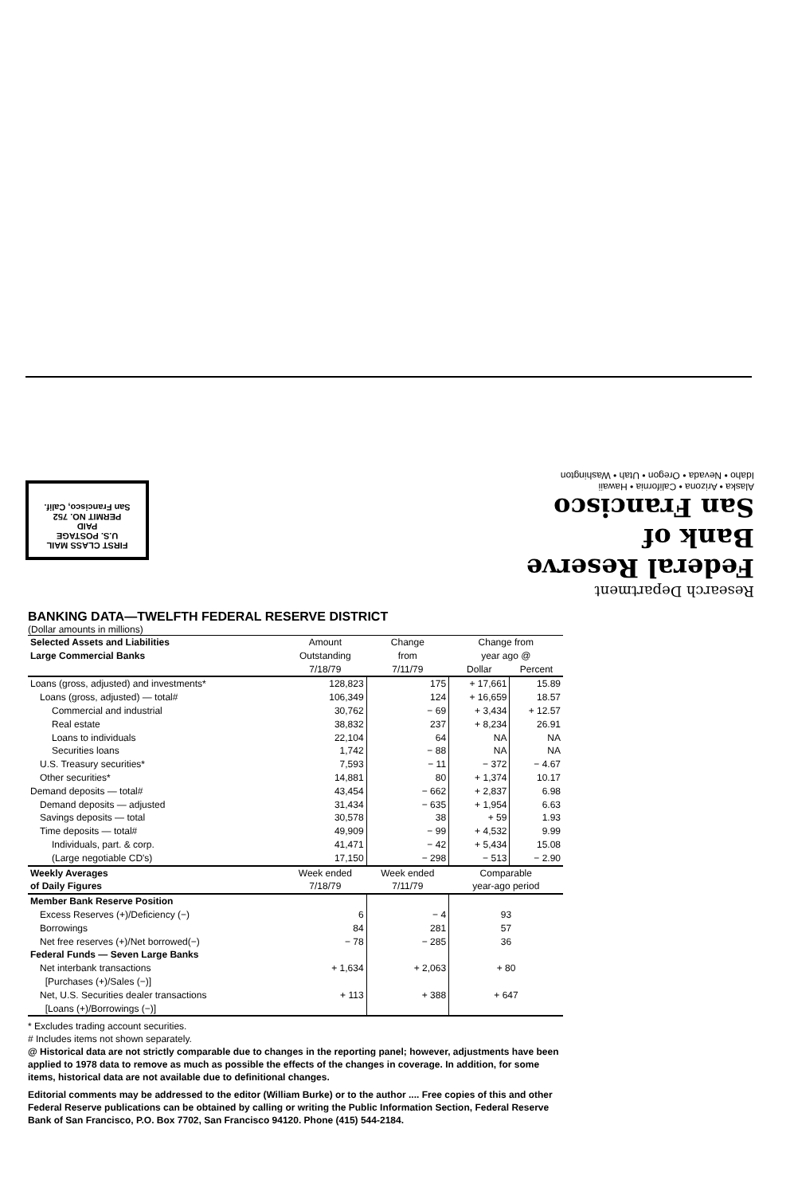FIRST CLASS MAIL
U.S. POSTAGE
PAID
PERMIT NO. 752
San Francisco, Calif.
Research Department
Federal Reserve
Bank of
San Francisco
Alaska • Arizona • California • Hawaii
Idaho • Nevada • Oregon • Utah • Washington
BANKING DATA—TWELFTH FEDERAL RESERVE DISTRICT
(Dollar amounts in millions)
| Selected Assets and Liabilities Large Commercial Banks | Amount Outstanding 7/18/79 | Change from 7/11/79 | Change from year ago @ | |
| --- | --- | --- | --- | --- |
| | | | Dollar | Percent |
| Loans (gross, adjusted) and investments* | 128,823 | 175 | + 17,661 | 15.89 |
| Loans (gross, adjusted) — total# | 106,349 | 124 | + 16,659 | 18.57 |
| Commercial and industrial | 30,762 | − 69 | + 3,434 | + 12.57 |
| Real estate | 38,832 | 237 | + 8,234 | 26.91 |
| Loans to individuals | 22,104 | 64 | NA | NA |
| Securities loans | 1,742 | − 88 | NA | NA |
| U.S. Treasury securities* | 7,593 | − 11 | − 372 | − 4.67 |
| Other securities* | 14,881 | 80 | + 1,374 | 10.17 |
| Demand deposits — total# | 43,454 | − 662 | + 2,837 | 6.98 |
| Demand deposits — adjusted | 31,434 | − 635 | + 1,954 | 6.63 |
| Savings deposits — total | 30,578 | 38 | + 59 | 1.93 |
| Time deposits — total# | 49,909 | − 99 | + 4,532 | 9.99 |
| Individuals, part. & corp. | 41,471 | − 42 | + 5,434 | 15.08 |
| (Large negotiable CD's) | 17,150 | − 298 | − 513 | − 2.90 |
| Weekly Averages of Daily Figures | Week ended 7/18/79 | Week ended 7/11/79 | Comparable year-ago period | |
| Member Bank Reserve Position | | | | |
| Excess Reserves (+)/Deficiency (−) | 6 | − 4 | 93 | |
| Borrowings | 84 | 281 | 57 | |
| Net free reserves (+)/Net borrowed(−) | − 78 | − 285 | 36 | |
| Federal Funds — Seven Large Banks | | | | |
| Net interbank transactions [Purchases (+)/Sales (−)] | + 1,634 | + 2,063 | + 80 | |
| Net, U.S. Securities dealer transactions [Loans (+)/Borrowings (−)] | + 113 | + 388 | + 647 | |
* Excludes trading account securities.
# Includes items not shown separately.
@ Historical data are not strictly comparable due to changes in the reporting panel; however, adjustments have been applied to 1978 data to remove as much as possible the effects of the changes in coverage. In addition, for some items, historical data are not available due to definitional changes.
Editorial comments may be addressed to the editor (William Burke) or to the author .... Free copies of this and other Federal Reserve publications can be obtained by calling or writing the Public Information Section, Federal Reserve Bank of San Francisco, P.O. Box 7702, San Francisco 94120. Phone (415) 544-2184.